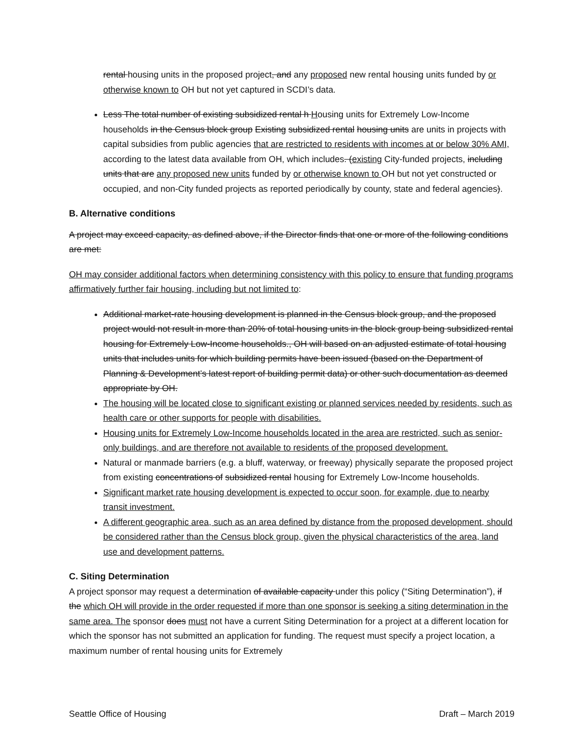rental housing units in the proposed project, and any proposed new rental housing units funded by or otherwise known to OH but not yet captured in SCDI’s data.
Less The total number of existing subsidized rental h Housing units for Extremely Low-Income households in the Census block group Existing subsidized rental housing units are units in projects with capital subsidies from public agencies that are restricted to residents with incomes at or below 30% AMI, according to the latest data available from OH, which includes. (existing City-funded projects, including units that are any proposed new units funded by or otherwise known to OH but not yet constructed or occupied, and non-City funded projects as reported periodically by county, state and federal agencies).
B. Alternative conditions
A project may exceed capacity, as defined above, if the Director finds that one or more of the following conditions are met:
OH may consider additional factors when determining consistency with this policy to ensure that funding programs affirmatively further fair housing, including but not limited to:
Additional market-rate housing development is planned in the Census block group, and the proposed project would not result in more than 20% of total housing units in the block group being subsidized rental housing for Extremely Low-Income households., OH will based on an adjusted estimate of total housing units that includes units for which building permits have been issued (based on the Department of Planning & Development’s latest report of building permit data) or other such documentation as deemed appropriate by OH.
The housing will be located close to significant existing or planned services needed by residents, such as health care or other supports for people with disabilities.
Housing units for Extremely Low-Income households located in the area are restricted, such as senior-only buildings, and are therefore not available to residents of the proposed development.
Natural or manmade barriers (e.g. a bluff, waterway, or freeway) physically separate the proposed project from existing concentrations of subsidized rental housing for Extremely Low-Income households.
Significant market rate housing development is expected to occur soon, for example, due to nearby transit investment.
A different geographic area, such as an area defined by distance from the proposed development, should be considered rather than the Census block group, given the physical characteristics of the area, land use and development patterns.
C. Siting Determination
A project sponsor may request a determination of available capacity under this policy (“Siting Determination”), if the which OH will provide in the order requested if more than one sponsor is seeking a siting determination in the same area. The sponsor does must not have a current Siting Determination for a project at a different location for which the sponsor has not submitted an application for funding. The request must specify a project location, a maximum number of rental housing units for Extremely
Seattle Office of Housing Draft – March 2019